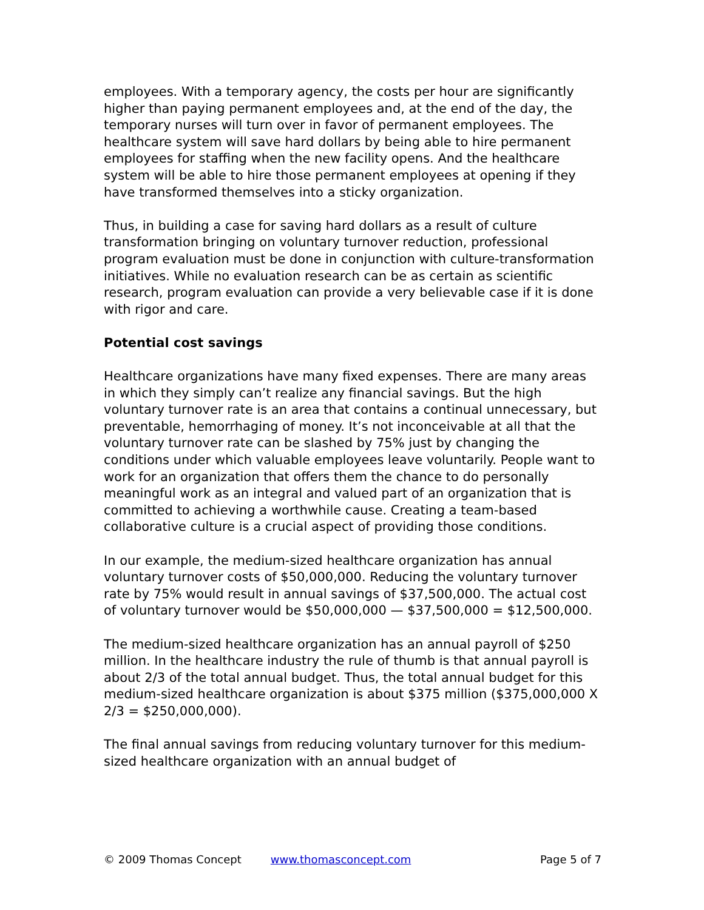employees. With a temporary agency, the costs per hour are significantly higher than paying permanent employees and, at the end of the day, the temporary nurses will turn over in favor of permanent employees. The healthcare system will save hard dollars by being able to hire permanent employees for staffing when the new facility opens. And the healthcare system will be able to hire those permanent employees at opening if they have transformed themselves into a sticky organization.
Thus, in building a case for saving hard dollars as a result of culture transformation bringing on voluntary turnover reduction, professional program evaluation must be done in conjunction with culture-transformation initiatives. While no evaluation research can be as certain as scientific research, program evaluation can provide a very believable case if it is done with rigor and care.
Potential cost savings
Healthcare organizations have many fixed expenses. There are many areas in which they simply can’t realize any financial savings. But the high voluntary turnover rate is an area that contains a continual unnecessary, but preventable, hemorrhaging of money. It’s not inconceivable at all that the voluntary turnover rate can be slashed by 75% just by changing the conditions under which valuable employees leave voluntarily. People want to work for an organization that offers them the chance to do personally meaningful work as an integral and valued part of an organization that is committed to achieving a worthwhile cause. Creating a team-based collaborative culture is a crucial aspect of providing those conditions.
In our example, the medium-sized healthcare organization has annual voluntary turnover costs of $50,000,000. Reducing the voluntary turnover rate by 75% would result in annual savings of $37,500,000. The actual cost of voluntary turnover would be $50,000,000 — $37,500,000 = $12,500,000.
The medium-sized healthcare organization has an annual payroll of $250 million. In the healthcare industry the rule of thumb is that annual payroll is about 2/3 of the total annual budget. Thus, the total annual budget for this medium-sized healthcare organization is about $375 million ($375,000,000 X 2/3 = $250,000,000).
The final annual savings from reducing voluntary turnover for this medium-sized healthcare organization with an annual budget of
© 2009 Thomas Concept www.thomasconcept.com Page 5 of 7